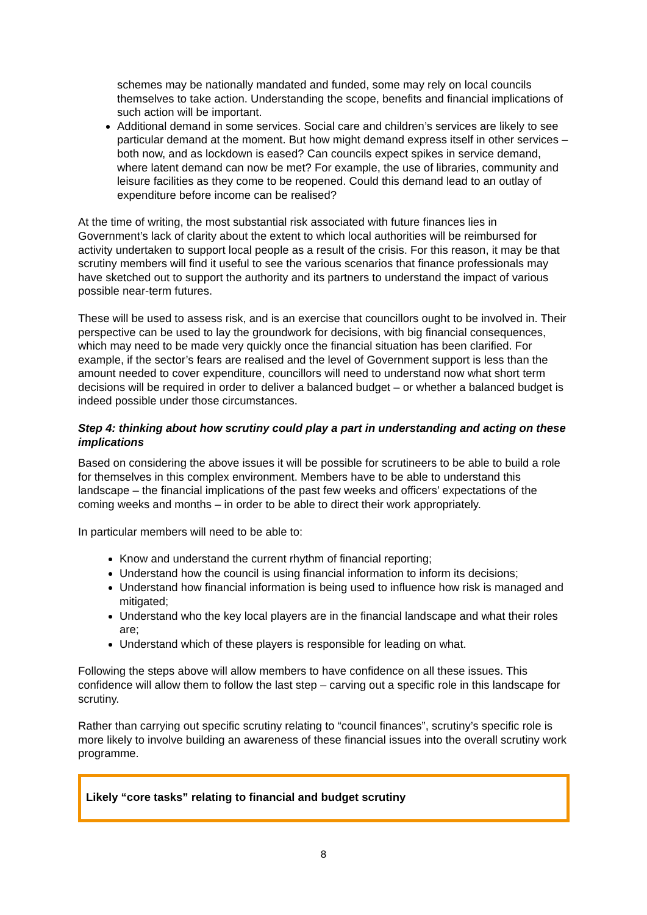schemes may be nationally mandated and funded, some may rely on local councils themselves to take action. Understanding the scope, benefits and financial implications of such action will be important.
Additional demand in some services. Social care and children’s services are likely to see particular demand at the moment. But how might demand express itself in other services – both now, and as lockdown is eased? Can councils expect spikes in service demand, where latent demand can now be met? For example, the use of libraries, community and leisure facilities as they come to be reopened. Could this demand lead to an outlay of expenditure before income can be realised?
At the time of writing, the most substantial risk associated with future finances lies in Government’s lack of clarity about the extent to which local authorities will be reimbursed for activity undertaken to support local people as a result of the crisis. For this reason, it may be that scrutiny members will find it useful to see the various scenarios that finance professionals may have sketched out to support the authority and its partners to understand the impact of various possible near-term futures.
These will be used to assess risk, and is an exercise that councillors ought to be involved in. Their perspective can be used to lay the groundwork for decisions, with big financial consequences, which may need to be made very quickly once the financial situation has been clarified. For example, if the sector’s fears are realised and the level of Government support is less than the amount needed to cover expenditure, councillors will need to understand now what short term decisions will be required in order to deliver a balanced budget – or whether a balanced budget is indeed possible under those circumstances.
Step 4: thinking about how scrutiny could play a part in understanding and acting on these implications
Based on considering the above issues it will be possible for scrutineers to be able to build a role for themselves in this complex environment. Members have to be able to understand this landscape – the financial implications of the past few weeks and officers’ expectations of the coming weeks and months – in order to be able to direct their work appropriately.
In particular members will need to be able to:
Know and understand the current rhythm of financial reporting;
Understand how the council is using financial information to inform its decisions;
Understand how financial information is being used to influence how risk is managed and mitigated;
Understand who the key local players are in the financial landscape and what their roles are;
Understand which of these players is responsible for leading on what.
Following the steps above will allow members to have confidence on all these issues. This confidence will allow them to follow the last step – carving out a specific role in this landscape for scrutiny.
Rather than carrying out specific scrutiny relating to “council finances”, scrutiny’s specific role is more likely to involve building an awareness of these financial issues into the overall scrutiny work programme.
Likely “core tasks” relating to financial and budget scrutiny
8